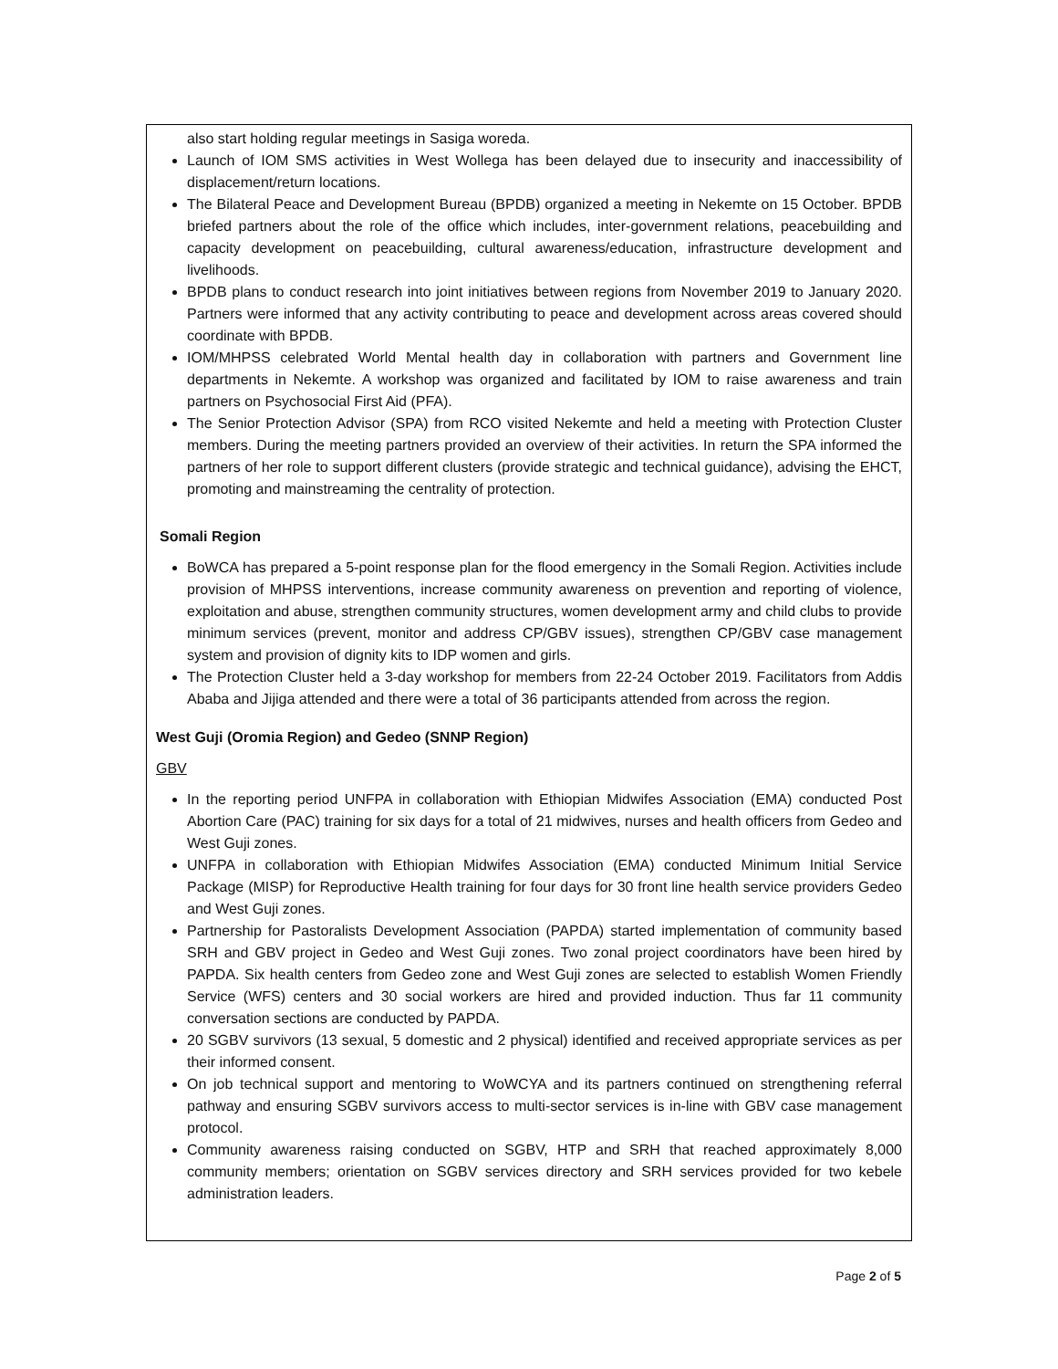also start holding regular meetings in Sasiga woreda.
Launch of IOM SMS activities in West Wollega has been delayed due to insecurity and inaccessibility of displacement/return locations.
The Bilateral Peace and Development Bureau (BPDB) organized a meeting in Nekemte on 15 October. BPDB briefed partners about the role of the office which includes, inter-government relations, peacebuilding and capacity development on peacebuilding, cultural awareness/education, infrastructure development and livelihoods.
BPDB plans to conduct research into joint initiatives between regions from November 2019 to January 2020. Partners were informed that any activity contributing to peace and development across areas covered should coordinate with BPDB.
IOM/MHPSS celebrated World Mental health day in collaboration with partners and Government line departments in Nekemte. A workshop was organized and facilitated by IOM to raise awareness and train partners on Psychosocial First Aid (PFA).
The Senior Protection Advisor (SPA) from RCO visited Nekemte and held a meeting with Protection Cluster members. During the meeting partners provided an overview of their activities. In return the SPA informed the partners of her role to support different clusters (provide strategic and technical guidance), advising the EHCT, promoting and mainstreaming the centrality of protection.
Somali Region
BoWCA has prepared a 5-point response plan for the flood emergency in the Somali Region. Activities include provision of MHPSS interventions, increase community awareness on prevention and reporting of violence, exploitation and abuse, strengthen community structures, women development army and child clubs to provide minimum services (prevent, monitor and address CP/GBV issues), strengthen CP/GBV case management system and provision of dignity kits to IDP women and girls.
The Protection Cluster held a 3-day workshop for members from 22-24 October 2019. Facilitators from Addis Ababa and Jijiga attended and there were a total of 36 participants attended from across the region.
West Guji (Oromia Region) and Gedeo (SNNP Region)
GBV
In the reporting period UNFPA in collaboration with Ethiopian Midwifes Association (EMA) conducted Post Abortion Care (PAC) training for six days for a total of 21 midwives, nurses and health officers from Gedeo and West Guji zones.
UNFPA in collaboration with Ethiopian Midwifes Association (EMA) conducted Minimum Initial Service Package (MISP) for Reproductive Health training for four days for 30 front line health service providers Gedeo and West Guji zones.
Partnership for Pastoralists Development Association (PAPDA) started implementation of community based SRH and GBV project in Gedeo and West Guji zones. Two zonal project coordinators have been hired by PAPDA. Six health centers from Gedeo zone and West Guji zones are selected to establish Women Friendly Service (WFS) centers and 30 social workers are hired and provided induction. Thus far 11 community conversation sections are conducted by PAPDA.
20 SGBV survivors (13 sexual, 5 domestic and 2 physical) identified and received appropriate services as per their informed consent.
On job technical support and mentoring to WoWCYA and its partners continued on strengthening referral pathway and ensuring SGBV survivors access to multi-sector services is in-line with GBV case management protocol.
Community awareness raising conducted on SGBV, HTP and SRH that reached approximately 8,000 community members; orientation on SGBV services directory and SRH services provided for two kebele administration leaders.
Page 2 of 5